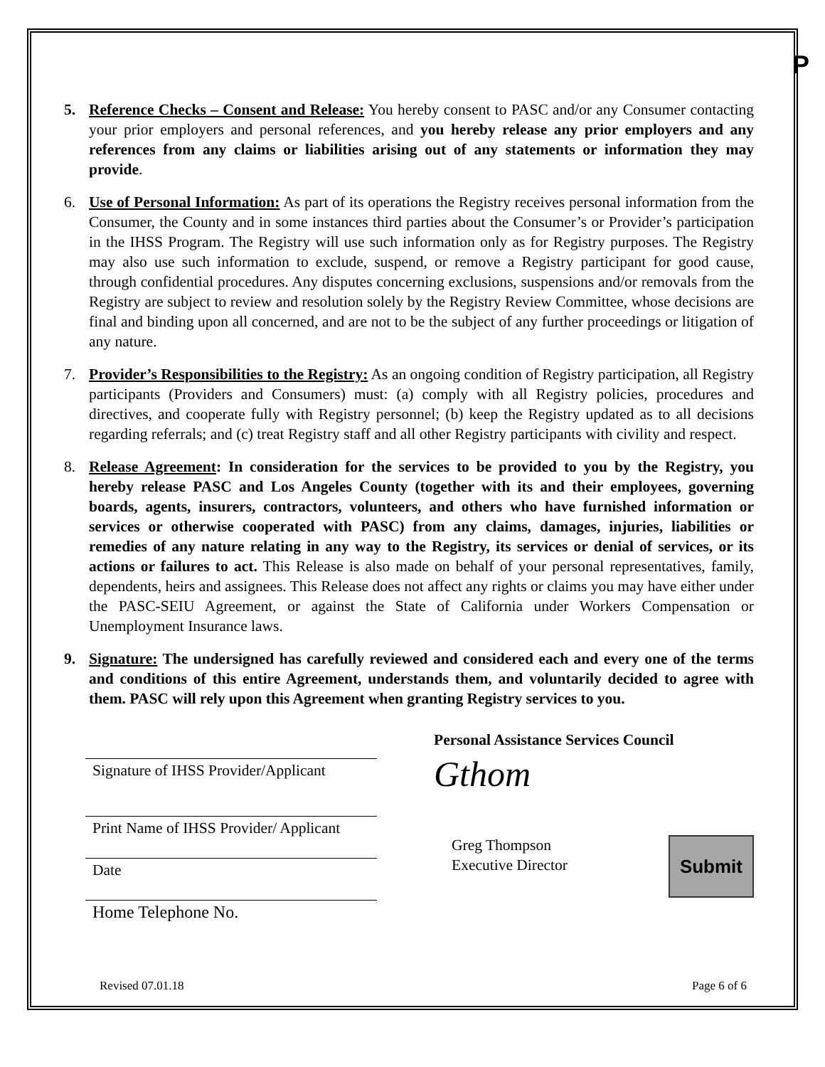P
5. Reference Checks – Consent and Release: You hereby consent to PASC and/or any Consumer contacting your prior employers and personal references, and you hereby release any prior employers and any references from any claims or liabilities arising out of any statements or information they may provide.
6. Use of Personal Information: As part of its operations the Registry receives personal information from the Consumer, the County and in some instances third parties about the Consumer’s or Provider’s participation in the IHSS Program. The Registry will use such information only as for Registry purposes. The Registry may also use such information to exclude, suspend, or remove a Registry participant for good cause, through confidential procedures. Any disputes concerning exclusions, suspensions and/or removals from the Registry are subject to review and resolution solely by the Registry Review Committee, whose decisions are final and binding upon all concerned, and are not to be the subject of any further proceedings or litigation of any nature.
7. Provider’s Responsibilities to the Registry: As an ongoing condition of Registry participation, all Registry participants (Providers and Consumers) must: (a) comply with all Registry policies, procedures and directives, and cooperate fully with Registry personnel; (b) keep the Registry updated as to all decisions regarding referrals; and (c) treat Registry staff and all other Registry participants with civility and respect.
8. Release Agreement: In consideration for the services to be provided to you by the Registry, you hereby release PASC and Los Angeles County (together with its and their employees, governing boards, agents, insurers, contractors, volunteers, and others who have furnished information or services or otherwise cooperated with PASC) from any claims, damages, injuries, liabilities or remedies of any nature relating in any way to the Registry, its services or denial of services, or its actions or failures to act. This Release is also made on behalf of your personal representatives, family, dependents, heirs and assignees. This Release does not affect any rights or claims you may have either under the PASC-SEIU Agreement, or against the State of California under Workers Compensation or Unemployment Insurance laws.
9. Signature: The undersigned has carefully reviewed and considered each and every one of the terms and conditions of this entire Agreement, understands them, and voluntarily decided to agree with them. PASC will rely upon this Agreement when granting Registry services to you.
Signature of IHSS Provider/Applicant
Print Name of IHSS Provider/ Applicant
Date
Home Telephone No.
Personal Assistance Services Council
Gthom
Greg Thompson
Executive Director
Submit
Revised 07.01.18 Page 6 of 6